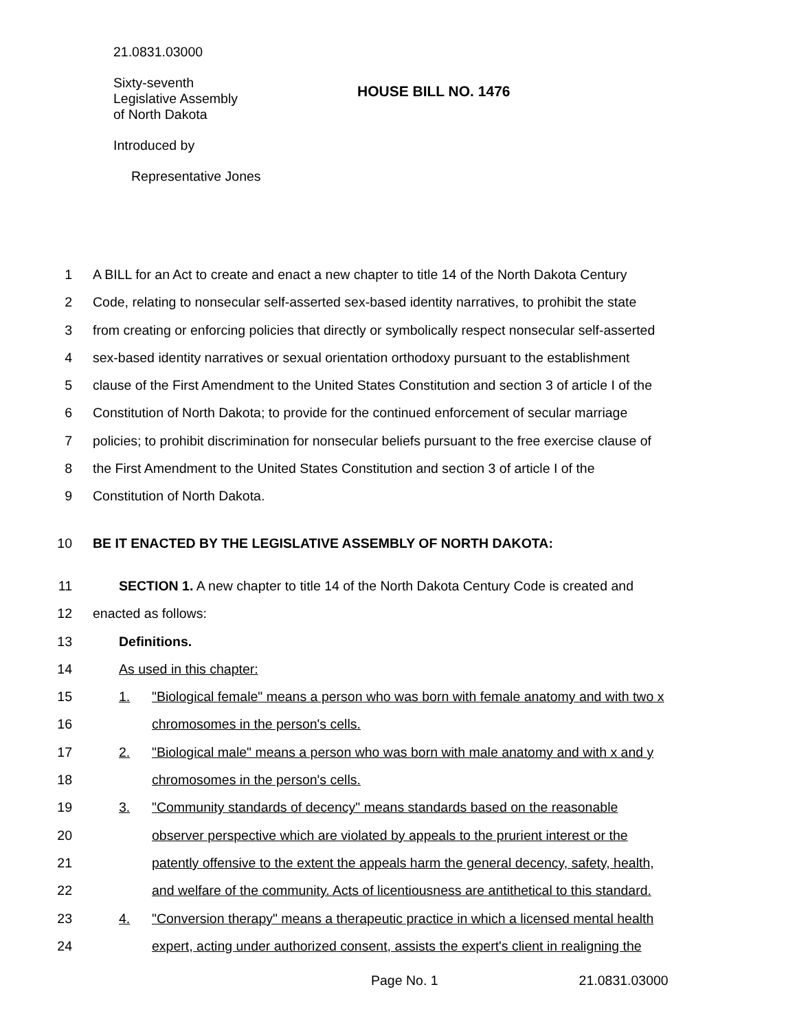21.0831.03000
Sixty-seventh
Legislative Assembly
of North Dakota
HOUSE BILL NO. 1476
Introduced by
Representative Jones
1 A BILL for an Act to create and enact a new chapter to title 14 of the North Dakota Century
2 Code, relating to nonsecular self-asserted sex-based identity narratives, to prohibit the state
3 from creating or enforcing policies that directly or symbolically respect nonsecular self-asserted
4 sex-based identity narratives or sexual orientation orthodoxy pursuant to the establishment
5 clause of the First Amendment to the United States Constitution and section 3 of article I of the
6 Constitution of North Dakota; to provide for the continued enforcement of secular marriage
7 policies; to prohibit discrimination for nonsecular beliefs pursuant to the free exercise clause of
8 the First Amendment to the United States Constitution and section 3 of article I of the
9 Constitution of North Dakota.
10 BE IT ENACTED BY THE LEGISLATIVE ASSEMBLY OF NORTH DAKOTA:
11 SECTION 1. A new chapter to title 14 of the North Dakota Century Code is created and
12 enacted as follows:
13 Definitions.
14 As used in this chapter:
15 1. "Biological female" means a person who was born with female anatomy and with two x
16 chromosomes in the person's cells.
17 2. "Biological male" means a person who was born with male anatomy and with x and y
18 chromosomes in the person's cells.
19 3. "Community standards of decency" means standards based on the reasonable
20 observer perspective which are violated by appeals to the prurient interest or the
21 patently offensive to the extent the appeals harm the general decency, safety, health,
22 and welfare of the community. Acts of licentiousness are antithetical to this standard.
23 4. "Conversion therapy" means a therapeutic practice in which a licensed mental health
24 expert, acting under authorized consent, assists the expert's client in realigning the
Page No. 1 21.0831.03000